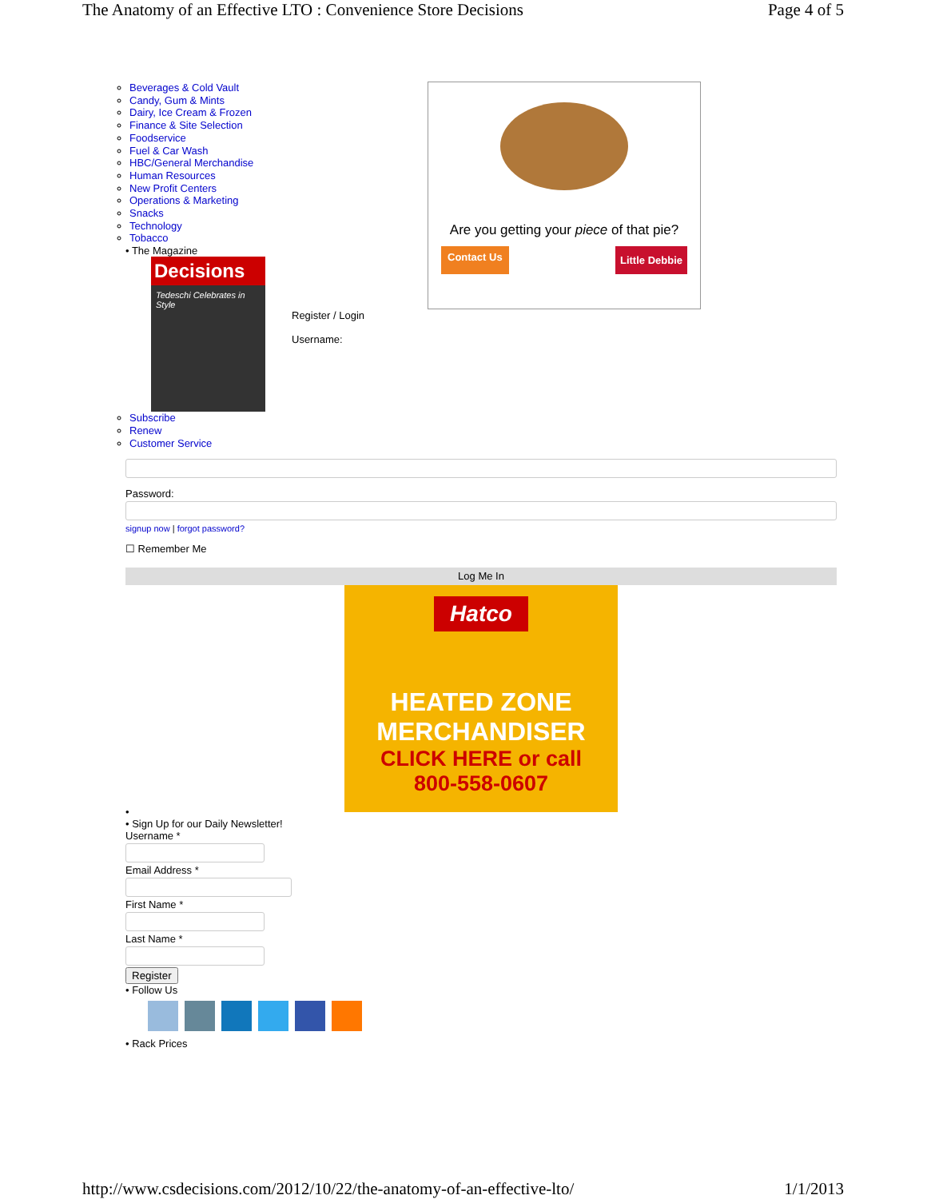The Anatomy of an Effective LTO : Convenience Store Decisions Page 4 of 5
Are you getting your piece of that pie?
Contact Us Little Debbie
Beverages & Cold Vault
Candy, Gum & Mints
Dairy, Ice Cream & Frozen
Finance & Site Selection
Foodservice
Fuel & Car Wash
HBC/General Merchandise
Human Resources
New Profit Centers
Operations & Marketing
Snacks
Technology
Tobacco
• The Magazine
Decisions
Tedeschi Celebrates in Style
Register / Login
Username:
Subscribe
Renew
Customer Service
Password:
signup now | forgot password?
☐ Remember Me
Log Me In
Hatco
HEATED ZONE
MERCHANDISER
CLICK HERE or call
800-558-0607
•
• Sign Up for our Daily Newsletter!
Username *
Email Address *
First Name *
Last Name *
Register
• Follow Us
• Rack Prices
http://www.csdecisions.com/2012/10/22/the-anatomy-of-an-effective-lto/ 1/1/2013